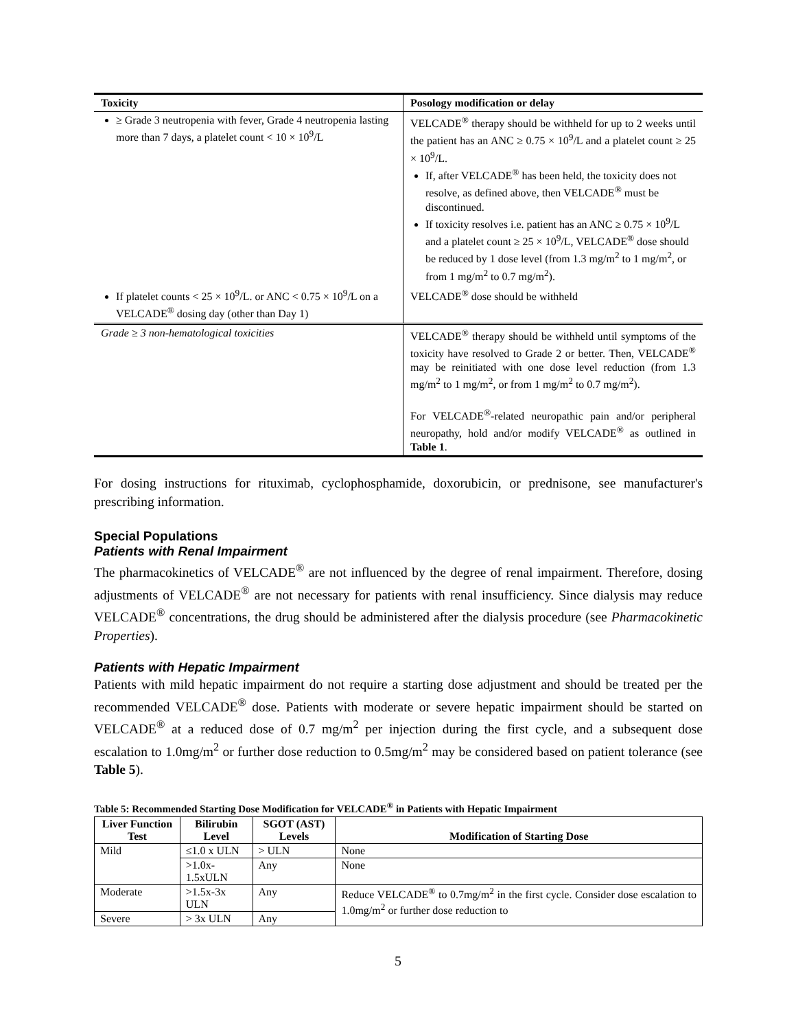| Toxicity | Posology modification or delay |
| --- | --- |
| ≥ Grade 3 neutropenia with fever, Grade 4 neutropenia lasting more than 7 days, a platelet count < 10 × 10<sup>9</sup>/L | VELCADE<sup>®</sup> therapy should be withheld for up to 2 weeks until the patient has an ANC ≥ 0.75 × 10<sup>9</sup>/L and a platelet count ≥ 25 × 10<sup>9</sup>/L. If, after VELCADE<sup>®</sup> has been held, the toxicity does not resolve, as defined above, then VELCADE<sup>®</sup> must be discontinued. If toxicity resolves i.e. patient has an ANC ≥ 0.75 × 10<sup>9</sup>/L and a platelet count ≥ 25 × 10<sup>9</sup>/L, VELCADE<sup>®</sup> dose should be reduced by 1 dose level (from 1.3 mg/m<sup>2</sup> to 1 mg/m<sup>2</sup>, or from 1 mg/m<sup>2</sup> to 0.7 mg/m<sup>2</sup>). |
| If platelet counts < 25 × 10<sup>9</sup>/L. or ANC < 0.75 × 10<sup>9</sup>/L on a VELCADE<sup>®</sup> dosing day (other than Day 1) | VELCADE<sup>®</sup> dose should be withheld |
| Grade ≥ 3 non-hematological toxicities | VELCADE<sup>®</sup> therapy should be withheld until symptoms of the toxicity have resolved to Grade 2 or better. Then, VELCADE<sup>®</sup> may be reinitiated with one dose level reduction (from 1.3 mg/m<sup>2</sup> to 1 mg/m<sup>2</sup>, or from 1 mg/m<sup>2</sup> to 0.7 mg/m<sup>2</sup>). For VELCADE<sup>®</sup>-related neuropathic pain and/or peripheral neuropathy, hold and/or modify VELCADE<sup>®</sup> as outlined in Table 1 . |
For dosing instructions for rituximab, cyclophosphamide, doxorubicin, or prednisone, see manufacturer's prescribing information.
Special Populations
Patients with Renal Impairment
The pharmacokinetics of VELCADE<sup>®</sup> are not influenced by the degree of renal impairment. Therefore, dosing adjustments of VELCADE<sup>®</sup> are not necessary for patients with renal insufficiency. Since dialysis may reduce VELCADE<sup>®</sup> concentrations, the drug should be administered after the dialysis procedure (see Pharmacokinetic Properties).
Patients with Hepatic Impairment
Patients with mild hepatic impairment do not require a starting dose adjustment and should be treated per the recommended VELCADE<sup>®</sup> dose. Patients with moderate or severe hepatic impairment should be started on VELCADE<sup>®</sup> at a reduced dose of 0.7 mg/m<sup>2</sup> per injection during the first cycle, and a subsequent dose escalation to 1.0mg/m<sup>2</sup> or further dose reduction to 0.5mg/m<sup>2</sup> may be considered based on patient tolerance (see Table 5).
Table 5: Recommended Starting Dose Modification for VELCADE<sup>®</sup> in Patients with Hepatic Impairment
| Liver Function Test | Bilirubin Level | SGOT (AST) Levels | Modification of Starting Dose |
| --- | --- | --- | --- |
| Mild | ≤1.0 x ULN | > ULN | None |
| | >1.0x-1.5xULN | Any | None |
| Moderate | >1.5x-3x ULN | Any | Reduce VELCADE<sup>®</sup> to 0.7mg/m<sup>2</sup> in the first cycle. Consider dose escalation to 1.0mg/m<sup>2</sup> or further dose reduction to |
| Severe | > 3x ULN | Any | |
5